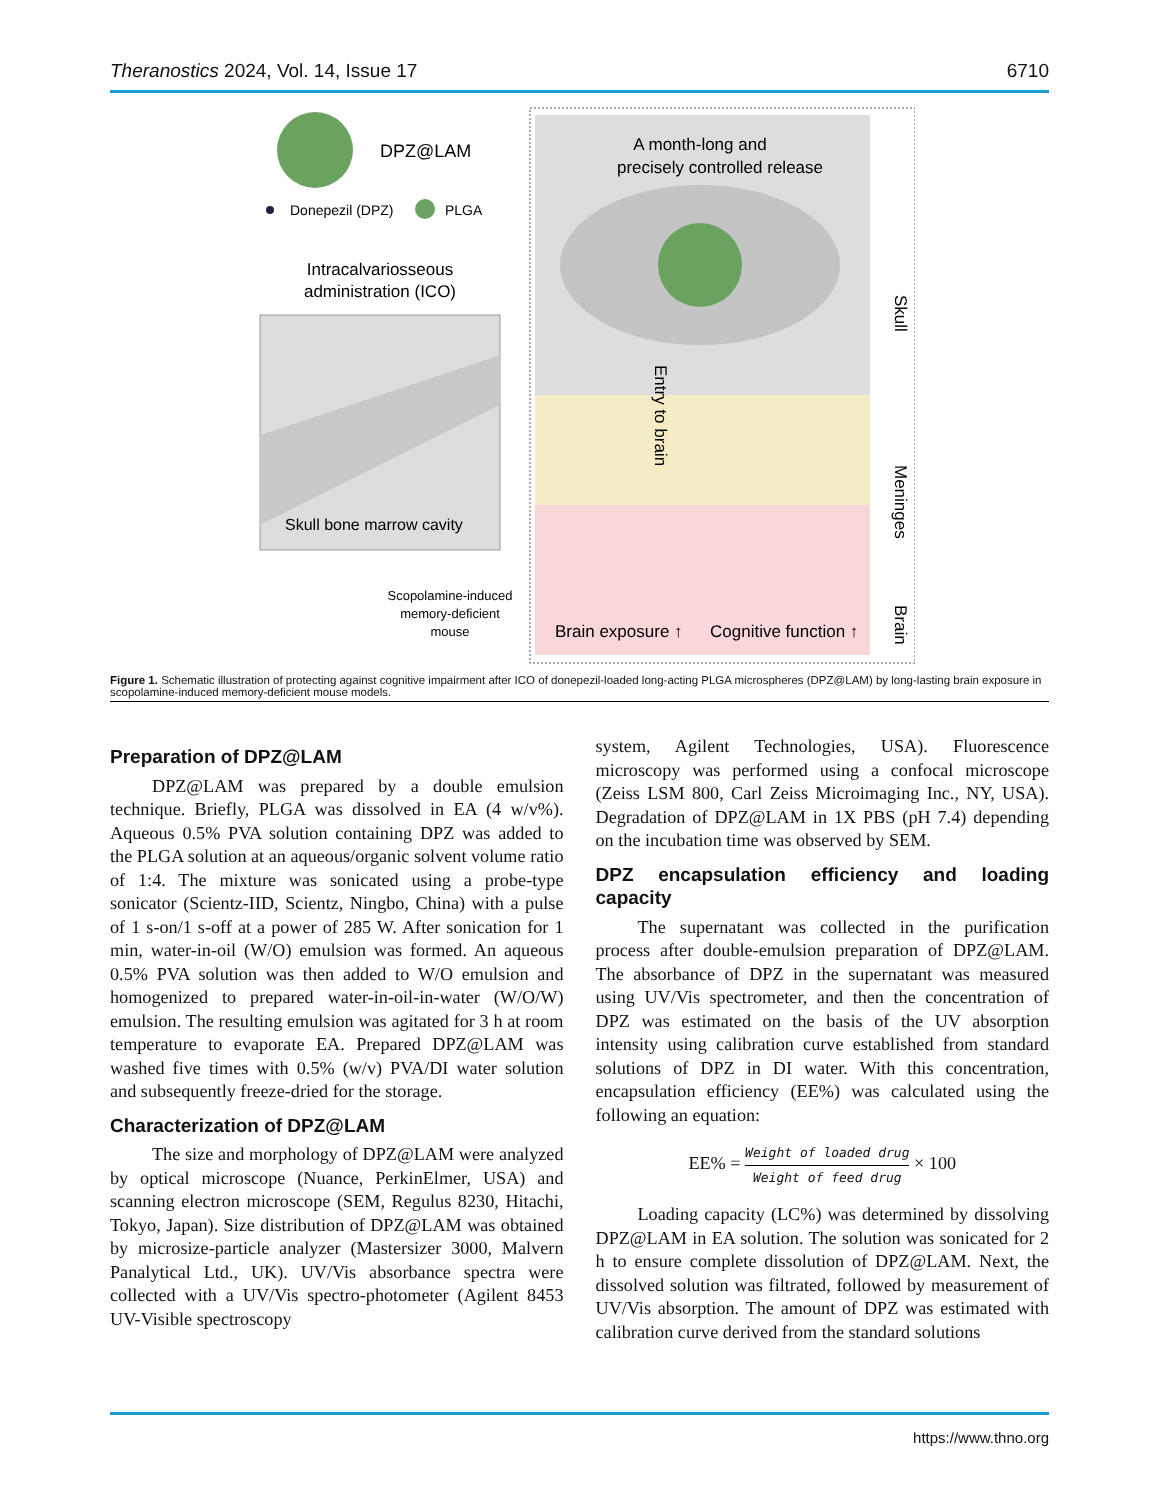Theranostics 2024, Vol. 14, Issue 17 6710
DPZ@LAM
Donepezil (DPZ)
PLGA
Intracalvariosseous
administration (ICO)
Skull bone marrow cavity
Scopolamine-induced
memory-deficient
mouse
A month-long and
precisely controlled release
Entry to brain
Brain exposure ↑
Cognitive function ↑
Skull
Meninges
Brain
Figure 1. Schematic illustration of protecting against cognitive impairment after ICO of donepezil-loaded long-acting PLGA microspheres (DPZ@LAM) by long-lasting brain exposure in scopolamine-induced memory-deficient mouse models.
Preparation of DPZ@LAM
DPZ@LAM was prepared by a double emulsion technique. Briefly, PLGA was dissolved in EA (4 w/v%). Aqueous 0.5% PVA solution containing DPZ was added to the PLGA solution at an aqueous/organic solvent volume ratio of 1:4. The mixture was sonicated using a probe-type sonicator (Scientz-IID, Scientz, Ningbo, China) with a pulse of 1 s-on/1 s-off at a power of 285 W. After sonication for 1 min, water-in-oil (W/O) emulsion was formed. An aqueous 0.5% PVA solution was then added to W/O emulsion and homogenized to prepared water-in-oil-in-water (W/O/W) emulsion. The resulting emulsion was agitated for 3 h at room temperature to evaporate EA. Prepared DPZ@LAM was washed five times with 0.5% (w/v) PVA/DI water solution and subsequently freeze-dried for the storage.
Characterization of DPZ@LAM
The size and morphology of DPZ@LAM were analyzed by optical microscope (Nuance, PerkinElmer, USA) and scanning electron microscope (SEM, Regulus 8230, Hitachi, Tokyo, Japan). Size distribution of DPZ@LAM was obtained by microsize-particle analyzer (Mastersizer 3000, Malvern Panalytical Ltd., UK). UV/Vis absorbance spectra were collected with a UV/Vis spectro-photometer (Agilent 8453 UV-Visible spectroscopy
system, Agilent Technologies, USA). Fluorescence microscopy was performed using a confocal microscope (Zeiss LSM 800, Carl Zeiss Microimaging Inc., NY, USA). Degradation of DPZ@LAM in 1X PBS (pH 7.4) depending on the incubation time was observed by SEM.
DPZ encapsulation efficiency and loading capacity
The supernatant was collected in the purification process after double-emulsion preparation of DPZ@LAM. The absorbance of DPZ in the supernatant was measured using UV/Vis spectrometer, and then the concentration of DPZ was estimated on the basis of the UV absorption intensity using calibration curve established from standard solutions of DPZ in DI water. With this concentration, encapsulation efficiency (EE%) was calculated using the following an equation:
EE% = Weight of loaded drug Weight of feed drug × 100
Loading capacity (LC%) was determined by dissolving DPZ@LAM in EA solution. The solution was sonicated for 2 h to ensure complete dissolution of DPZ@LAM. Next, the dissolved solution was filtrated, followed by measurement of UV/Vis absorption. The amount of DPZ was estimated with calibration curve derived from the standard solutions
https://www.thno.org